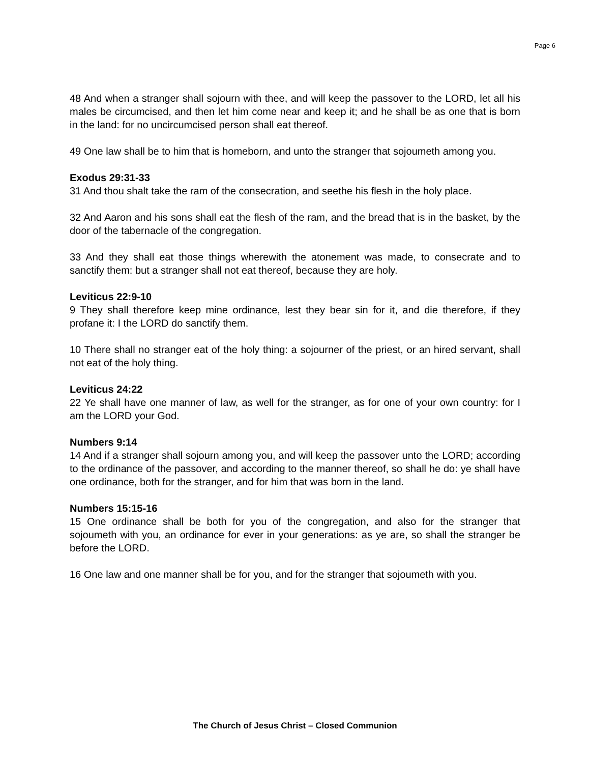Page 6
48 And when a stranger shall sojourn with thee, and will keep the passover to the LORD, let all his males be circumcised, and then let him come near and keep it; and he shall be as one that is born in the land: for no uncircumcised person shall eat thereof.
49 One law shall be to him that is homeborn, and unto the stranger that sojoumeth among you.
Exodus 29:31-33
31 And thou shalt take the ram of the consecration, and seethe his flesh in the holy place.
32 And Aaron and his sons shall eat the flesh of the ram, and the bread that is in the basket, by the door of the tabernacle of the congregation.
33 And they shall eat those things wherewith the atonement was made, to consecrate and to sanctify them: but a stranger shall not eat thereof, because they are holy.
Leviticus 22:9-10
9 They shall therefore keep mine ordinance, lest they bear sin for it, and die therefore, if they profane it: I the LORD do sanctify them.
10 There shall no stranger eat of the holy thing: a sojourner of the priest, or an hired servant, shall not eat of the holy thing.
Leviticus 24:22
22 Ye shall have one manner of law, as well for the stranger, as for one of your own country: for I am the LORD your God.
Numbers 9:14
14 And if a stranger shall sojourn among you, and will keep the passover unto the LORD; according to the ordinance of the passover, and according to the manner thereof, so shall he do: ye shall have one ordinance, both for the stranger, and for him that was born in the land.
Numbers 15:15-16
15 One ordinance shall be both for you of the congregation, and also for the stranger that sojoumeth with you, an ordinance for ever in your generations: as ye are, so shall the stranger be before the LORD.
16 One law and one manner shall be for you, and for the stranger that sojoumeth with you.
The Church of Jesus Christ – Closed Communion